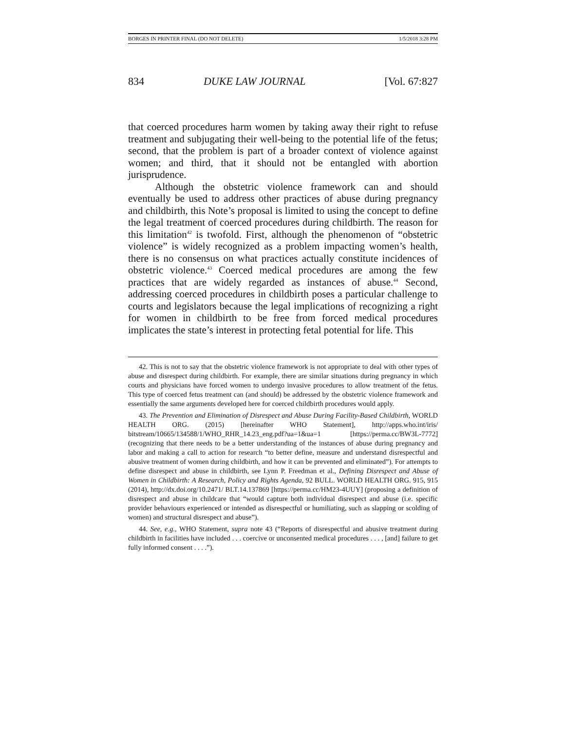BORGES IN PRINTER FINAL (DO NOT DELETE) 1/5/2018 3:28 PM
834 DUKE LAW JOURNAL [Vol. 67:827
that coerced procedures harm women by taking away their right to refuse treatment and subjugating their well-being to the potential life of the fetus; second, that the problem is part of a broader context of violence against women; and third, that it should not be entangled with abortion jurisprudence.
Although the obstetric violence framework can and should eventually be used to address other practices of abuse during pregnancy and childbirth, this Note’s proposal is limited to using the concept to define the legal treatment of coerced procedures during childbirth. The reason for this limitation<sup>42</sup> is twofold. First, although the phenomenon of “obstetric violence” is widely recognized as a problem impacting women’s health, there is no consensus on what practices actually constitute incidences of obstetric violence.<sup>43</sup> Coerced medical procedures are among the few practices that are widely regarded as instances of abuse.<sup>44</sup> Second, addressing coerced procedures in childbirth poses a particular challenge to courts and legislators because the legal implications of recognizing a right for women in childbirth to be free from forced medical procedures implicates the state’s interest in protecting fetal potential for life. This
42. This is not to say that the obstetric violence framework is not appropriate to deal with other types of abuse and disrespect during childbirth. For example, there are similar situations during pregnancy in which courts and physicians have forced women to undergo invasive procedures to allow treatment of the fetus. This type of coerced fetus treatment can (and should) be addressed by the obstetric violence framework and essentially the same arguments developed here for coerced childbirth procedures would apply.
43. The Prevention and Elimination of Disrespect and Abuse During Facility-Based Childbirth, WORLD HEALTH ORG. (2015) [hereinafter WHO Statement], http://apps.who.int/iris/ bitstream/10665/134588/1/WHO_RHR_14.23_eng.pdf?ua=1&ua=1 [https://perma.cc/BW3L-7772] (recognizing that there needs to be a better understanding of the instances of abuse during pregnancy and labor and making a call to action for research “to better define, measure and understand disrespectful and abusive treatment of women during childbirth, and how it can be prevented and eliminated”). For attempts to define disrespect and abuse in childbirth, see Lynn P. Freedman et al., Defining Disrespect and Abuse of Women in Childbirth: A Research, Policy and Rights Agenda, 92 BULL. WORLD HEALTH ORG. 915, 915 (2014), http://dx.doi.org/10.2471/ BLT.14.137869 [https://perma.cc/HM23-4UUY] (proposing a definition of disrespect and abuse in childcare that “would capture both individual disrespect and abuse (i.e. specific provider behaviours experienced or intended as disrespectful or humiliating, such as slapping or scolding of women) and structural disrespect and abuse”).
44. See, e.g., WHO Statement, supra note 43 (“Reports of disrespectful and abusive treatment during childbirth in facilities have included . . . coercive or unconsented medical procedures . . . , [and] failure to get fully informed consent . . . .”).